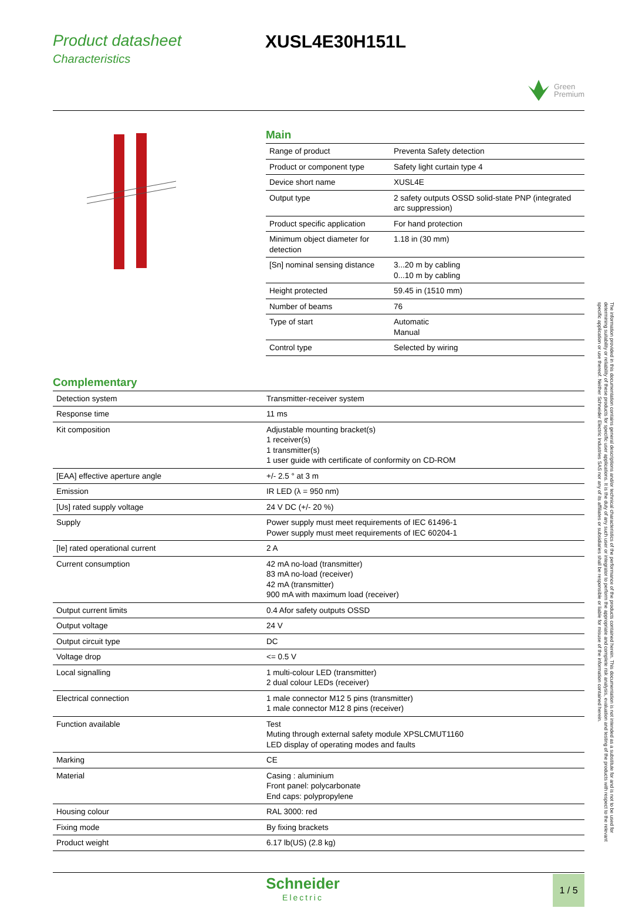Product datasheet
Characteristics
XUSL4E30H151L
Green
Premium
Main
| Range of product | Preventa Safety detection |
| Product or component type | Safety light curtain type 4 |
| Device short name | XUSL4E |
| Output type | 2 safety outputs OSSD solid-state PNP (integrated arc suppression) |
| Product specific application | For hand protection |
| Minimum object diameter for detection | 1.18 in (30 mm) |
| [Sn] nominal sensing distance | 3...20 m by cabling 0...10 m by cabling |
| Height protected | 59.45 in (1510 mm) |
| Number of beams | 76 |
| Type of start | Automatic Manual |
| Control type | Selected by wiring |
Complementary
| Detection system | Transmitter-receiver system |
| Response time | 11 ms |
| Kit composition | Adjustable mounting bracket(s) 1 receiver(s) 1 transmitter(s) 1 user guide with certificate of conformity on CD-ROM |
| [EAA] effective aperture angle | +/- 2.5 ° at 3 m |
| Emission | IR LED (λ = 950 nm) |
| [Us] rated supply voltage | 24 V DC (+/- 20 %) |
| Supply | Power supply must meet requirements of IEC 61496-1 Power supply must meet requirements of IEC 60204-1 |
| [Ie] rated operational current | 2 A |
| Current consumption | 42 mA no-load (transmitter) 83 mA no-load (receiver) 42 mA (transmitter) 900 mA with maximum load (receiver) |
| Output current limits | 0.4 Afor safety outputs OSSD |
| Output voltage | 24 V |
| Output circuit type | DC |
| Voltage drop | <= 0.5 V |
| Local signalling | 1 multi-colour LED (transmitter) 2 dual colour LEDs (receiver) |
| Electrical connection | 1 male connector M12 5 pins (transmitter) 1 male connector M12 8 pins (receiver) |
| Function available | Test Muting through external safety module XPSLCMUT1160 LED display of operating modes and faults |
| Marking | CE |
| Material | Casing : aluminium Front panel: polycarbonate End caps: polypropylene |
| Housing colour | RAL 3000: red |
| Fixing mode | By fixing brackets |
| Product weight | 6.17 lb(US) (2.8 kg) |
Schneider
Electric
1 / 5
The information provided in this documentation contains general descriptions and/or technical characteristics of the performance of the products contained herein. This documentation is not intended as a substitute for and is not to be used for determining suitability or reliability of these products for specific user applications. It is the duty of any such user or integrator to perform the appropriate and complete risk analysis, evaluation and testing of the products with respect to the relevant specific application or use thereof. Neither Schneider Electric Industries SAS nor any of its affiliates or subsidiaries shall be responsible or liable for misuse of the information contained herein.